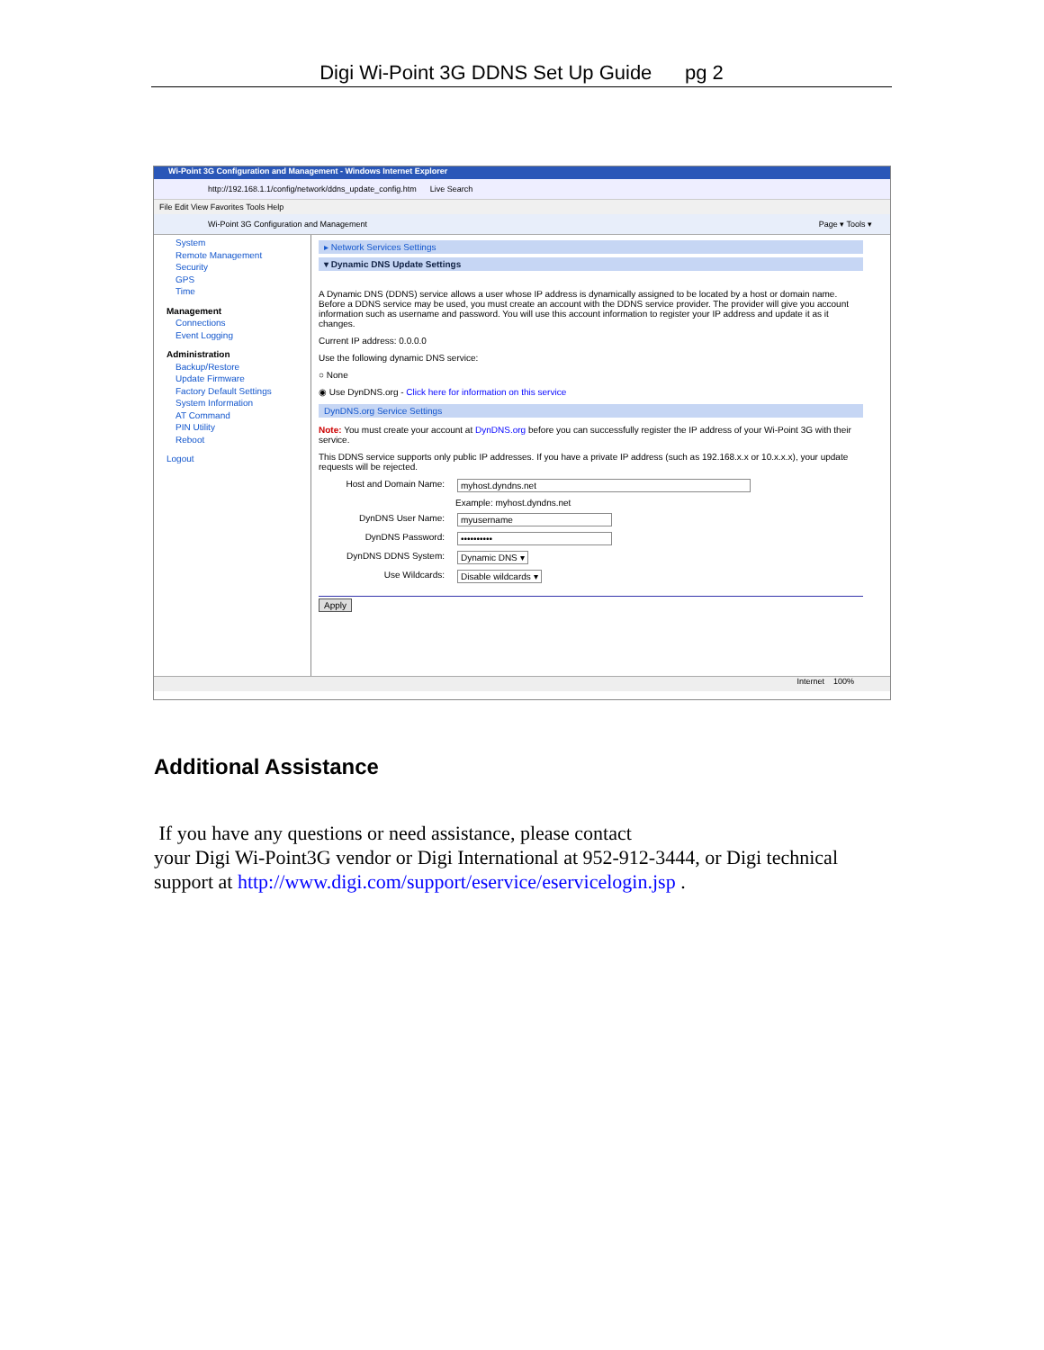Digi Wi-Point 3G DDNS Set Up Guide pg 2
Wi-Point 3G Configuration and Management - Windows Internet Explorer
http://192.168.1.1/config/network/ddns_update_config.htm Live Search
File Edit View Favorites Tools Help
Wi-Point 3G Configuration and Management Page ▾ Tools ▾
System
Remote Management
Security
GPS
Time
Management
Connections
Event Logging
Administration
Backup/Restore
Update Firmware
Factory Default Settings
System Information
AT Command
PIN Utility
Reboot
Logout
▸ Network Services Settings
▾ Dynamic DNS Update Settings
A Dynamic DNS (DDNS) service allows a user whose IP address is dynamically assigned to be located by a host or domain name. Before a DDNS service may be used, you must create an account with the DDNS service provider. The provider will give you account information such as username and password. You will use this account information to register your IP address and update it as it changes.
Current IP address: 0.0.0.0
Use the following dynamic DNS service:
○ None
◉ Use DynDNS.org - Click here for information on this service
DynDNS.org Service Settings
Note: You must create your account at DynDNS.org before you can successfully register the IP address of your Wi-Point 3G with their service.
This DDNS service supports only public IP addresses. If you have a private IP address (such as 192.168.x.x or 10.x.x.x), your update requests will be rejected.
Host and Domain Name: myhost.dyndns.net
Example: myhost.dyndns.net
DynDNS User Name: myusername
DynDNS Password: ••••••••••
DynDNS DDNS System: Dynamic DNS ▾
Use Wildcards: Disable wildcards ▾
Apply
Internet 100%
Additional Assistance
If you have any questions or need assistance, please contact
your Digi Wi-Point3G vendor or Digi International at 952-912-3444, or Digi technical support at http://www.digi.com/support/eservice/eservicelogin.jsp .